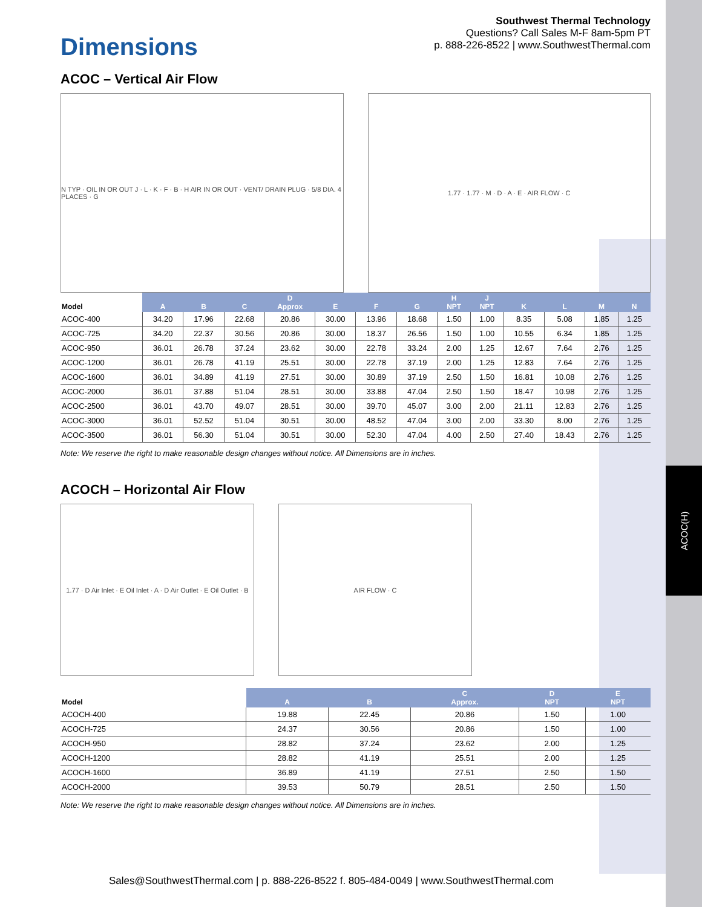ACOC(H)
Dimensions
Southwest Thermal Technology
Questions? Call Sales M-F 8am-5pm PT
p. 888-226-8522 | www.SouthwestThermal.com
ACOC – Vertical Air Flow
N TYP · OIL IN OR OUT J · L · K · F · B · H AIR IN OR OUT · VENT/ DRAIN PLUG · 5/8 DIA. 4 PLACES · G
1.77 · 1.77 · M · D · A · E · AIR FLOW · C
| Model | A | B | C | D Approx | E | F | G | H NPT | J NPT | K | L | M | N |
| --- | --- | --- | --- | --- | --- | --- | --- | --- | --- | --- | --- | --- | --- |
| ACOC-400 | 34.20 | 17.96 | 22.68 | 20.86 | 30.00 | 13.96 | 18.68 | 1.50 | 1.00 | 8.35 | 5.08 | 1.85 | 1.25 |
| ACOC-725 | 34.20 | 22.37 | 30.56 | 20.86 | 30.00 | 18.37 | 26.56 | 1.50 | 1.00 | 10.55 | 6.34 | 1.85 | 1.25 |
| ACOC-950 | 36.01 | 26.78 | 37.24 | 23.62 | 30.00 | 22.78 | 33.24 | 2.00 | 1.25 | 12.67 | 7.64 | 2.76 | 1.25 |
| ACOC-1200 | 36.01 | 26.78 | 41.19 | 25.51 | 30.00 | 22.78 | 37.19 | 2.00 | 1.25 | 12.83 | 7.64 | 2.76 | 1.25 |
| ACOC-1600 | 36.01 | 34.89 | 41.19 | 27.51 | 30.00 | 30.89 | 37.19 | 2.50 | 1.50 | 16.81 | 10.08 | 2.76 | 1.25 |
| ACOC-2000 | 36.01 | 37.88 | 51.04 | 28.51 | 30.00 | 33.88 | 47.04 | 2.50 | 1.50 | 18.47 | 10.98 | 2.76 | 1.25 |
| ACOC-2500 | 36.01 | 43.70 | 49.07 | 28.51 | 30.00 | 39.70 | 45.07 | 3.00 | 2.00 | 21.11 | 12.83 | 2.76 | 1.25 |
| ACOC-3000 | 36.01 | 52.52 | 51.04 | 30.51 | 30.00 | 48.52 | 47.04 | 3.00 | 2.00 | 33.30 | 8.00 | 2.76 | 1.25 |
| ACOC-3500 | 36.01 | 56.30 | 51.04 | 30.51 | 30.00 | 52.30 | 47.04 | 4.00 | 2.50 | 27.40 | 18.43 | 2.76 | 1.25 |
Note: We reserve the right to make reasonable design changes without notice. All Dimensions are in inches.
ACOCH – Horizontal Air Flow
1.77 · D Air Inlet · E Oil Inlet · A · D Air Outlet · E Oil Outlet · B
AIR FLOW · C
| Model | A | B | C Approx. | D NPT | E NPT |
| --- | --- | --- | --- | --- | --- |
| ACOCH-400 | 19.88 | 22.45 | 20.86 | 1.50 | 1.00 |
| ACOCH-725 | 24.37 | 30.56 | 20.86 | 1.50 | 1.00 |
| ACOCH-950 | 28.82 | 37.24 | 23.62 | 2.00 | 1.25 |
| ACOCH-1200 | 28.82 | 41.19 | 25.51 | 2.00 | 1.25 |
| ACOCH-1600 | 36.89 | 41.19 | 27.51 | 2.50 | 1.50 |
| ACOCH-2000 | 39.53 | 50.79 | 28.51 | 2.50 | 1.50 |
Note: We reserve the right to make reasonable design changes without notice. All Dimensions are in inches.
Sales@SouthwestThermal.com | p. 888-226-8522 f. 805-484-0049 | www.SouthwestThermal.com